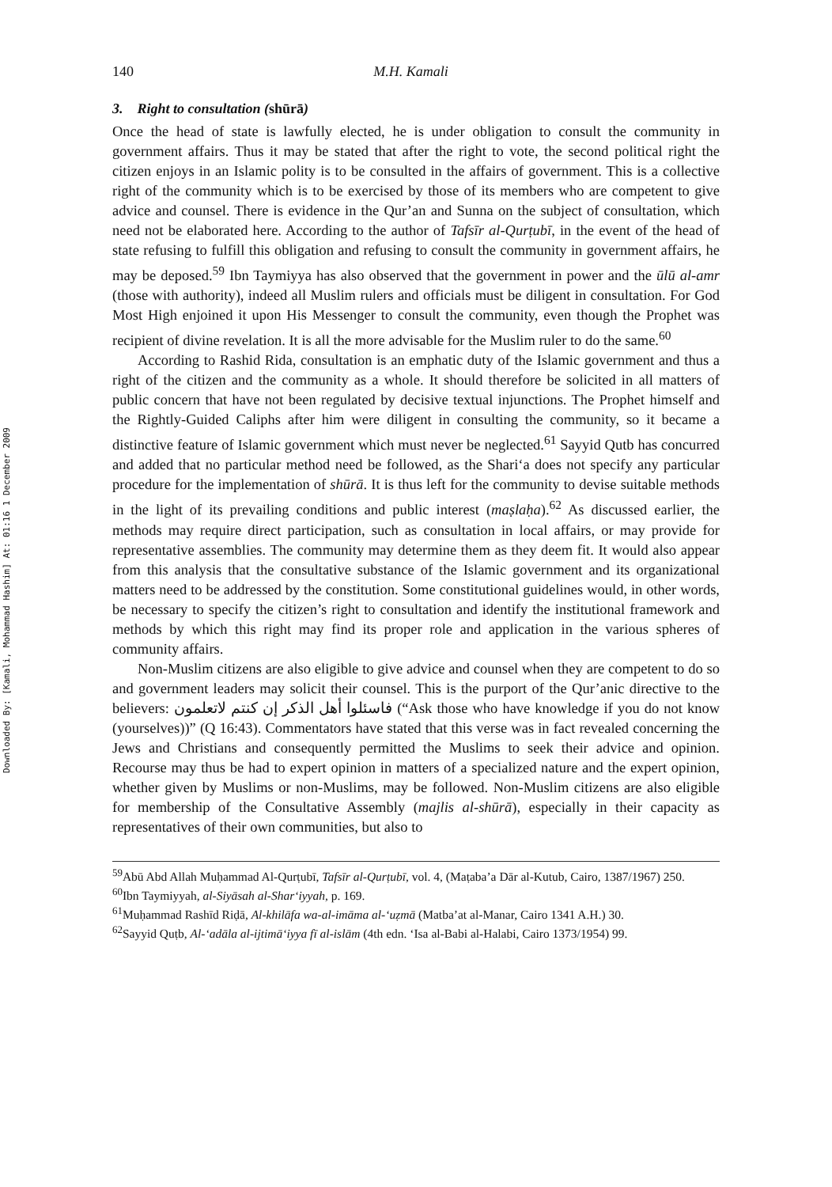Downloaded By: [Kamali, Mohammad Hashim] At: 01:16 1 December 2009
140 M.H. Kamali
3. Right to consultation (shūrā)
Once the head of state is lawfully elected, he is under obligation to consult the community in government affairs. Thus it may be stated that after the right to vote, the second political right the citizen enjoys in an Islamic polity is to be consulted in the affairs of government. This is a collective right of the community which is to be exercised by those of its members who are competent to give advice and counsel. There is evidence in the Qur’an and Sunna on the subject of consultation, which need not be elaborated here. According to the author of Tafsīr al-Qurṭubī, in the event of the head of state refusing to fulfill this obligation and refusing to consult the community in government affairs, he may be deposed.<sup>59</sup> Ibn Taymiyya has also observed that the government in power and the ūlū al-amr (those with authority), indeed all Muslim rulers and officials must be diligent in consultation. For God Most High enjoined it upon His Messenger to consult the community, even though the Prophet was recipient of divine revelation. It is all the more advisable for the Muslim ruler to do the same.<sup>60</sup>
According to Rashid Rida, consultation is an emphatic duty of the Islamic government and thus a right of the citizen and the community as a whole. It should therefore be solicited in all matters of public concern that have not been regulated by decisive textual injunctions. The Prophet himself and the Rightly-Guided Caliphs after him were diligent in consulting the community, so it became a distinctive feature of Islamic government which must never be neglected.<sup>61</sup> Sayyid Qutb has concurred and added that no particular method need be followed, as the Shari‘a does not specify any particular procedure for the implementation of shūrā. It is thus left for the community to devise suitable methods in the light of its prevailing conditions and public interest (maṣlaḥa).<sup>62</sup> As discussed earlier, the methods may require direct participation, such as consultation in local affairs, or may provide for representative assemblies. The community may determine them as they deem fit. It would also appear from this analysis that the consultative substance of the Islamic government and its organizational matters need to be addressed by the constitution. Some constitutional guidelines would, in other words, be necessary to specify the citizen’s right to consultation and identify the institutional framework and methods by which this right may find its proper role and application in the various spheres of community affairs.
Non-Muslim citizens are also eligible to give advice and counsel when they are competent to do so and government leaders may solicit their counsel. This is the purport of the Qur’anic directive to the believers: فاسئلوا أهل الذكر إن كنتم لاتعلمون (“Ask those who have knowledge if you do not know (yourselves))” (Q 16:43). Commentators have stated that this verse was in fact revealed concerning the Jews and Christians and consequently permitted the Muslims to seek their advice and opinion. Recourse may thus be had to expert opinion in matters of a specialized nature and the expert opinion, whether given by Muslims or non-Muslims, may be followed. Non-Muslim citizens are also eligible for membership of the Consultative Assembly (majlis al-shūrā), especially in their capacity as representatives of their own communities, but also to
<sup>59</sup> Abū Abd Allah Muḥammad Al-Qurṭubī, Tafsīr al-Qurṭubī, vol. 4, (Maṭaba’a Dār al-Kutub, Cairo, 1387/1967) 250.
<sup>60</sup> Ibn Taymiyyah, al-Siyāsah al-Shar‘iyyah, p. 169.
<sup>61</sup> Muḥammad Rashīd Riḍā, Al-khilāfa wa-al-imāma al-‘uẓmā (Matba’at al-Manar, Cairo 1341 A.H.) 30.
<sup>62</sup> Sayyid Quṭb, Al-‘adāla al-ijtimā‘iyya fī al-islām (4th edn. ‘Isa al-Babi al-Halabi, Cairo 1373/1954) 99.